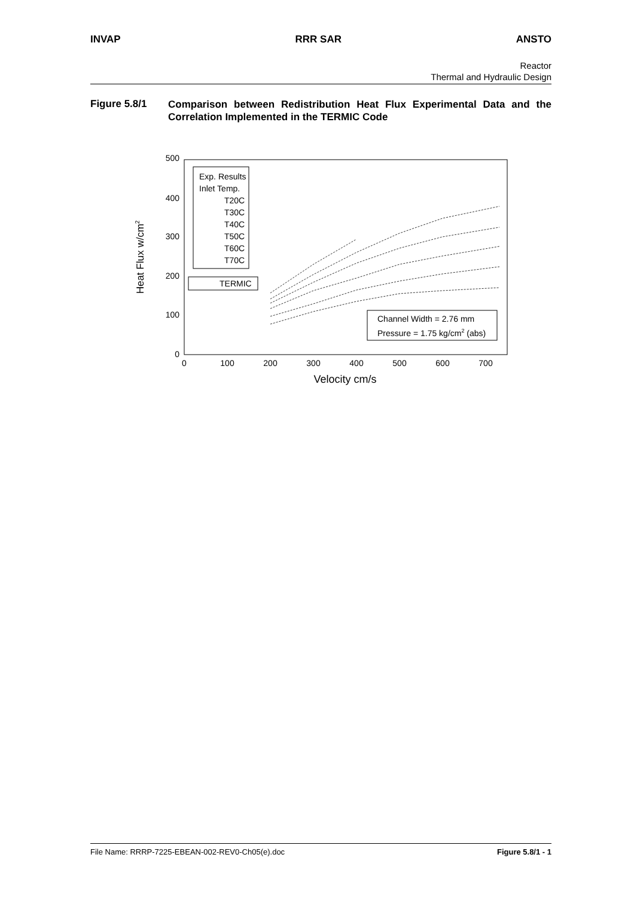INVAP RRR SAR ANSTO
Reactor
Thermal and Hydraulic Design
Figure 5.8/1
Comparison between Redistribution Heat Flux Experimental Data and the Correlation Implemented in the TERMIC Code
500
400
300
200
100
0
0
100
200
300
400
500
600
700
Velocity cm/s
Heat Flux w/cm2
Exp. Results
Inlet Temp.
T20C
T30C
T40C
T50C
T60C
T70C
TERMIC
Channel Width = 2.76 mm
Pressure = 1.75 kg/cm2 (abs)
File Name: RRRP-7225-EBEAN-002-REV0-Ch05(e).doc Figure 5.8/1 - 1